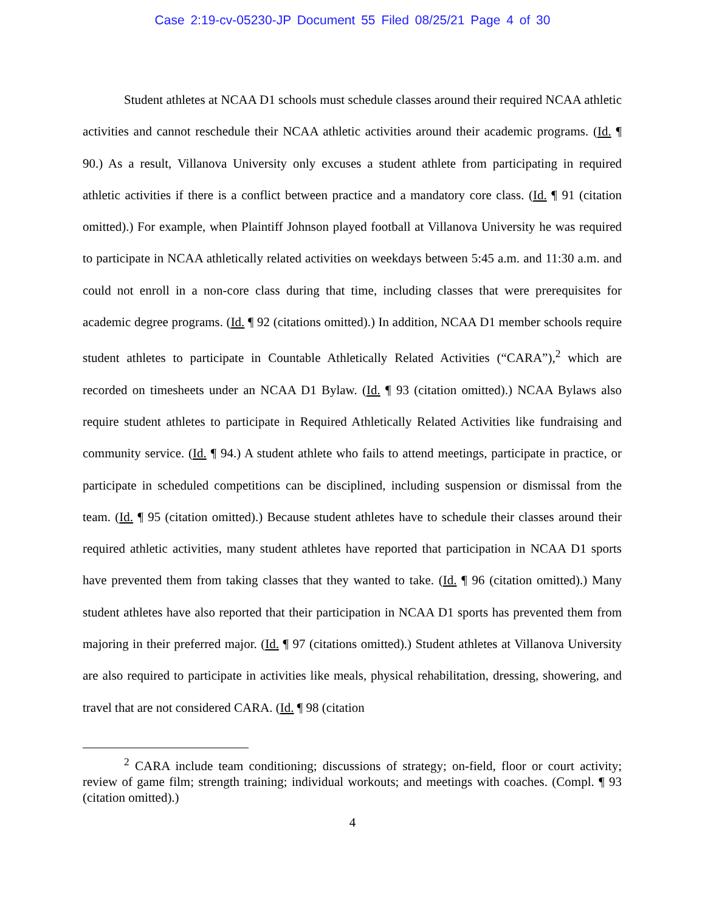Case 2:19-cv-05230-JP Document 55 Filed 08/25/21 Page 4 of 30
Student athletes at NCAA D1 schools must schedule classes around their required NCAA athletic activities and cannot reschedule their NCAA athletic activities around their academic programs. (Id. ¶ 90.) As a result, Villanova University only excuses a student athlete from participating in required athletic activities if there is a conflict between practice and a mandatory core class. (Id. ¶ 91 (citation omitted).) For example, when Plaintiff Johnson played football at Villanova University he was required to participate in NCAA athletically related activities on weekdays between 5:45 a.m. and 11:30 a.m. and could not enroll in a non-core class during that time, including classes that were prerequisites for academic degree programs. (Id. ¶ 92 (citations omitted).) In addition, NCAA D1 member schools require student athletes to participate in Countable Athletically Related Activities (“CARA”),<sup>2</sup> which are recorded on timesheets under an NCAA D1 Bylaw. (Id. ¶ 93 (citation omitted).) NCAA Bylaws also require student athletes to participate in Required Athletically Related Activities like fundraising and community service. (Id. ¶ 94.) A student athlete who fails to attend meetings, participate in practice, or participate in scheduled competitions can be disciplined, including suspension or dismissal from the team. (Id. ¶ 95 (citation omitted).) Because student athletes have to schedule their classes around their required athletic activities, many student athletes have reported that participation in NCAA D1 sports have prevented them from taking classes that they wanted to take. (Id. ¶ 96 (citation omitted).) Many student athletes have also reported that their participation in NCAA D1 sports has prevented them from majoring in their preferred major. (Id. ¶ 97 (citations omitted).) Student athletes at Villanova University are also required to participate in activities like meals, physical rehabilitation, dressing, showering, and travel that are not considered CARA. (Id. ¶ 98 (citation
<sup>2</sup> CARA include team conditioning; discussions of strategy; on-field, floor or court activity; review of game film; strength training; individual workouts; and meetings with coaches. (Compl. ¶ 93 (citation omitted).)
4